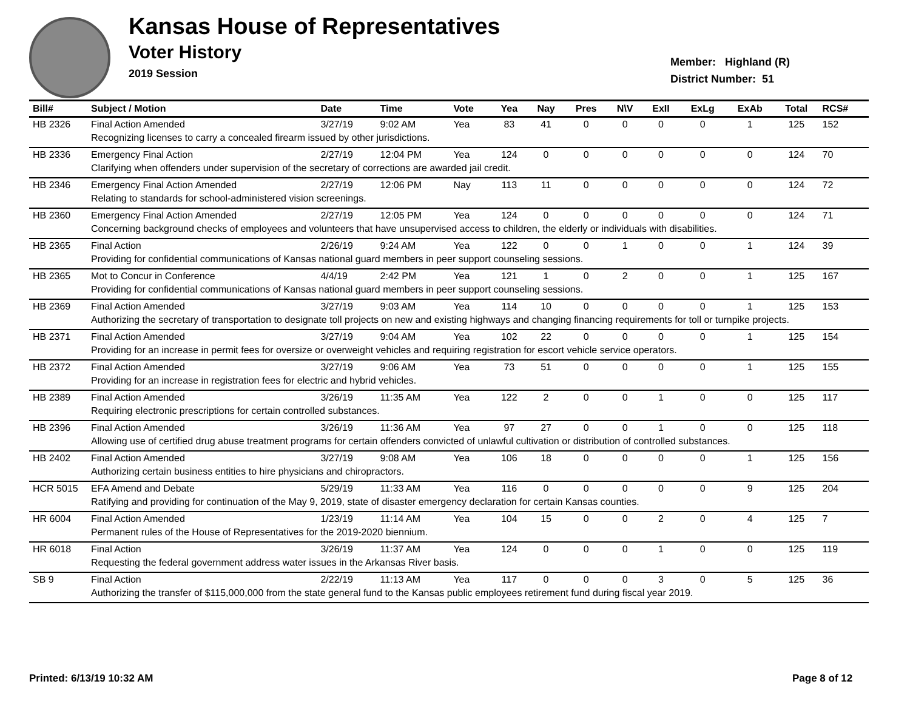Kansas House of Representatives
Voter History
2019 Session
Member: Highland (R)
District Number: 51
| Bill# | Subject / Motion | Date | Time | Vote | Yea | Nay | Pres | N\V | ExII | ExLg | ExAb | Total | RCS# |
| --- | --- | --- | --- | --- | --- | --- | --- | --- | --- | --- | --- | --- | --- |
| HB 2326 | Final Action Amended | 3/27/19 | 9:02 AM | Yea | 83 | 41 | 0 | 0 | 0 | 0 | 1 | 125 | 152 |
| | Recognizing licenses to carry a concealed firearm issued by other jurisdictions. | | | | | | | | | | | | |
| HB 2336 | Emergency Final Action | 2/27/19 | 12:04 PM | Yea | 124 | 0 | 0 | 0 | 0 | 0 | 0 | 124 | 70 |
| | Clarifying when offenders under supervision of the secretary of corrections are awarded jail credit. | | | | | | | | | | | | |
| HB 2346 | Emergency Final Action Amended | 2/27/19 | 12:06 PM | Nay | 113 | 11 | 0 | 0 | 0 | 0 | 0 | 124 | 72 |
| | Relating to standards for school-administered vision screenings. | | | | | | | | | | | | |
| HB 2360 | Emergency Final Action Amended | 2/27/19 | 12:05 PM | Yea | 124 | 0 | 0 | 0 | 0 | 0 | 0 | 124 | 71 |
| | Concerning background checks of employees and volunteers that have unsupervised access to children, the elderly or individuals with disabilities. | | | | | | | | | | | | |
| HB 2365 | Final Action | 2/26/19 | 9:24 AM | Yea | 122 | 0 | 0 | 1 | 0 | 0 | 1 | 124 | 39 |
| | Providing for confidential communications of Kansas national guard members in peer support counseling sessions. | | | | | | | | | | | | |
| HB 2365 | Mot to Concur in Conference | 4/4/19 | 2:42 PM | Yea | 121 | 1 | 0 | 2 | 0 | 0 | 1 | 125 | 167 |
| | Providing for confidential communications of Kansas national guard members in peer support counseling sessions. | | | | | | | | | | | | |
| HB 2369 | Final Action Amended | 3/27/19 | 9:03 AM | Yea | 114 | 10 | 0 | 0 | 0 | 0 | 1 | 125 | 153 |
| | Authorizing the secretary of transportation to designate toll projects on new and existing highways and changing financing requirements for toll or turnpike projects. | | | | | | | | | | | | |
| HB 2371 | Final Action Amended | 3/27/19 | 9:04 AM | Yea | 102 | 22 | 0 | 0 | 0 | 0 | 1 | 125 | 154 |
| | Providing for an increase in permit fees for oversize or overweight vehicles and requiring registration for escort vehicle service operators. | | | | | | | | | | | | |
| HB 2372 | Final Action Amended | 3/27/19 | 9:06 AM | Yea | 73 | 51 | 0 | 0 | 0 | 0 | 1 | 125 | 155 |
| | Providing for an increase in registration fees for electric and hybrid vehicles. | | | | | | | | | | | | |
| HB 2389 | Final Action Amended | 3/26/19 | 11:35 AM | Yea | 122 | 2 | 0 | 0 | 1 | 0 | 0 | 125 | 117 |
| | Requiring electronic prescriptions for certain controlled substances. | | | | | | | | | | | | |
| HB 2396 | Final Action Amended | 3/26/19 | 11:36 AM | Yea | 97 | 27 | 0 | 0 | 1 | 0 | 0 | 125 | 118 |
| | Allowing use of certified drug abuse treatment programs for certain offenders convicted of unlawful cultivation or distribution of controlled substances. | | | | | | | | | | | | |
| HB 2402 | Final Action Amended | 3/27/19 | 9:08 AM | Yea | 106 | 18 | 0 | 0 | 0 | 0 | 1 | 125 | 156 |
| | Authorizing certain business entities to hire physicians and chiropractors. | | | | | | | | | | | | |
| HCR 5015 | EFA Amend and Debate | 5/29/19 | 11:33 AM | Yea | 116 | 0 | 0 | 0 | 0 | 0 | 9 | 125 | 204 |
| | Ratifying and providing for continuation of the May 9, 2019, state of disaster emergency declaration for certain Kansas counties. | | | | | | | | | | | | |
| HR 6004 | Final Action Amended | 1/23/19 | 11:14 AM | Yea | 104 | 15 | 0 | 0 | 2 | 0 | 4 | 125 | 7 |
| | Permanent rules of the House of Representatives for the 2019-2020 biennium. | | | | | | | | | | | | |
| HR 6018 | Final Action | 3/26/19 | 11:37 AM | Yea | 124 | 0 | 0 | 0 | 1 | 0 | 0 | 125 | 119 |
| | Requesting the federal government address water issues in the Arkansas River basis. | | | | | | | | | | | | |
| SB 9 | Final Action | 2/22/19 | 11:13 AM | Yea | 117 | 0 | 0 | 0 | 3 | 0 | 5 | 125 | 36 |
| | Authorizing the transfer of $115,000,000 from the state general fund to the Kansas public employees retirement fund during fiscal year 2019. | | | | | | | | | | | | |
Printed: 6/13/19 10:32 AM Page 8 of 12